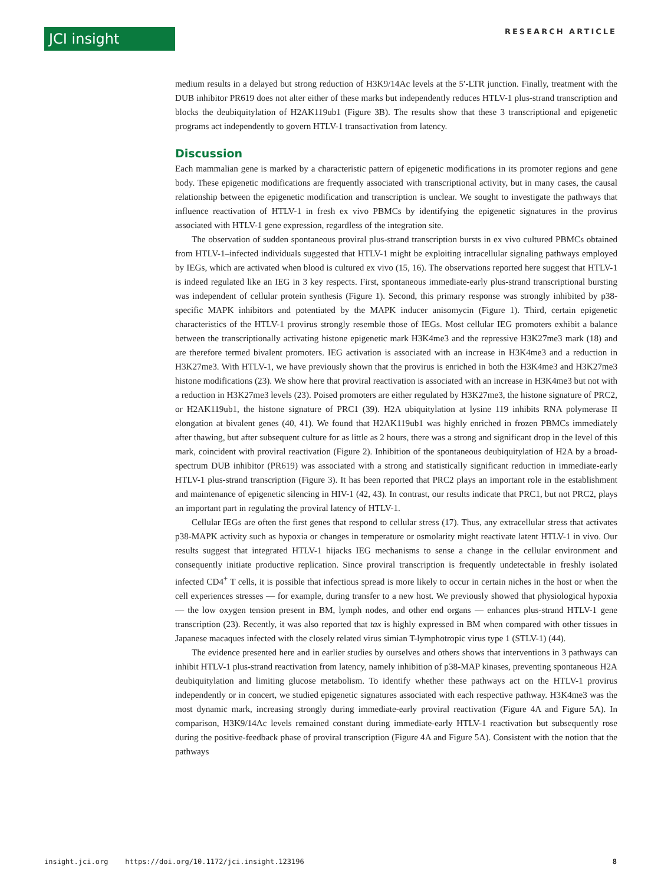JCI insight RESEARCH ARTICLE
medium results in a delayed but strong reduction of H3K9/14Ac levels at the 5′-LTR junction. Finally, treatment with the DUB inhibitor PR619 does not alter either of these marks but independently reduces HTLV-1 plus-strand transcription and blocks the deubiquitylation of H2AK119ub1 (Figure 3B). The results show that these 3 transcriptional and epigenetic programs act independently to govern HTLV-1 transactivation from latency.
Discussion
Each mammalian gene is marked by a characteristic pattern of epigenetic modifications in its promoter regions and gene body. These epigenetic modifications are frequently associated with transcriptional activity, but in many cases, the causal relationship between the epigenetic modification and transcription is unclear. We sought to investigate the pathways that influence reactivation of HTLV-1 in fresh ex vivo PBMCs by identifying the epigenetic signatures in the provirus associated with HTLV-1 gene expression, regardless of the integration site.
The observation of sudden spontaneous proviral plus-strand transcription bursts in ex vivo cultured PBMCs obtained from HTLV-1–infected individuals suggested that HTLV-1 might be exploiting intracellular signaling pathways employed by IEGs, which are activated when blood is cultured ex vivo (15, 16). The observations reported here suggest that HTLV-1 is indeed regulated like an IEG in 3 key respects. First, spontaneous immediate-early plus-strand transcriptional bursting was independent of cellular protein synthesis (Figure 1). Second, this primary response was strongly inhibited by p38-specific MAPK inhibitors and potentiated by the MAPK inducer anisomycin (Figure 1). Third, certain epigenetic characteristics of the HTLV-1 provirus strongly resemble those of IEGs. Most cellular IEG promoters exhibit a balance between the transcriptionally activating histone epigenetic mark H3K4me3 and the repressive H3K27me3 mark (18) and are therefore termed bivalent promoters. IEG activation is associated with an increase in H3K4me3 and a reduction in H3K27me3. With HTLV-1, we have previously shown that the provirus is enriched in both the H3K4me3 and H3K27me3 histone modifications (23). We show here that proviral reactivation is associated with an increase in H3K4me3 but not with a reduction in H3K27me3 levels (23). Poised promoters are either regulated by H3K27me3, the histone signature of PRC2, or H2AK119ub1, the histone signature of PRC1 (39). H2A ubiquitylation at lysine 119 inhibits RNA polymerase II elongation at bivalent genes (40, 41). We found that H2AK119ub1 was highly enriched in frozen PBMCs immediately after thawing, but after subsequent culture for as little as 2 hours, there was a strong and significant drop in the level of this mark, coincident with proviral reactivation (Figure 2). Inhibition of the spontaneous deubiquitylation of H2A by a broad-spectrum DUB inhibitor (PR619) was associated with a strong and statistically significant reduction in immediate-early HTLV-1 plus-strand transcription (Figure 3). It has been reported that PRC2 plays an important role in the establishment and maintenance of epigenetic silencing in HIV-1 (42, 43). In contrast, our results indicate that PRC1, but not PRC2, plays an important part in regulating the proviral latency of HTLV-1.
Cellular IEGs are often the first genes that respond to cellular stress (17). Thus, any extracellular stress that activates p38-MAPK activity such as hypoxia or changes in temperature or osmolarity might reactivate latent HTLV-1 in vivo. Our results suggest that integrated HTLV-1 hijacks IEG mechanisms to sense a change in the cellular environment and consequently initiate productive replication. Since proviral transcription is frequently undetectable in freshly isolated infected CD4<sup>+</sup> T cells, it is possible that infectious spread is more likely to occur in certain niches in the host or when the cell experiences stresses — for example, during transfer to a new host. We previously showed that physiological hypoxia — the low oxygen tension present in BM, lymph nodes, and other end organs — enhances plus-strand HTLV-1 gene transcription (23). Recently, it was also reported that tax is highly expressed in BM when compared with other tissues in Japanese macaques infected with the closely related virus simian T-lymphotropic virus type 1 (STLV-1) (44).
The evidence presented here and in earlier studies by ourselves and others shows that interventions in 3 pathways can inhibit HTLV-1 plus-strand reactivation from latency, namely inhibition of p38-MAP kinases, preventing spontaneous H2A deubiquitylation and limiting glucose metabolism. To identify whether these pathways act on the HTLV-1 provirus independently or in concert, we studied epigenetic signatures associated with each respective pathway. H3K4me3 was the most dynamic mark, increasing strongly during immediate-early proviral reactivation (Figure 4A and Figure 5A). In comparison, H3K9/14Ac levels remained constant during immediate-early HTLV-1 reactivation but subsequently rose during the positive-feedback phase of proviral transcription (Figure 4A and Figure 5A). Consistent with the notion that the pathways
insight.jci.org https://doi.org/10.1172/jci.insight.123196 8